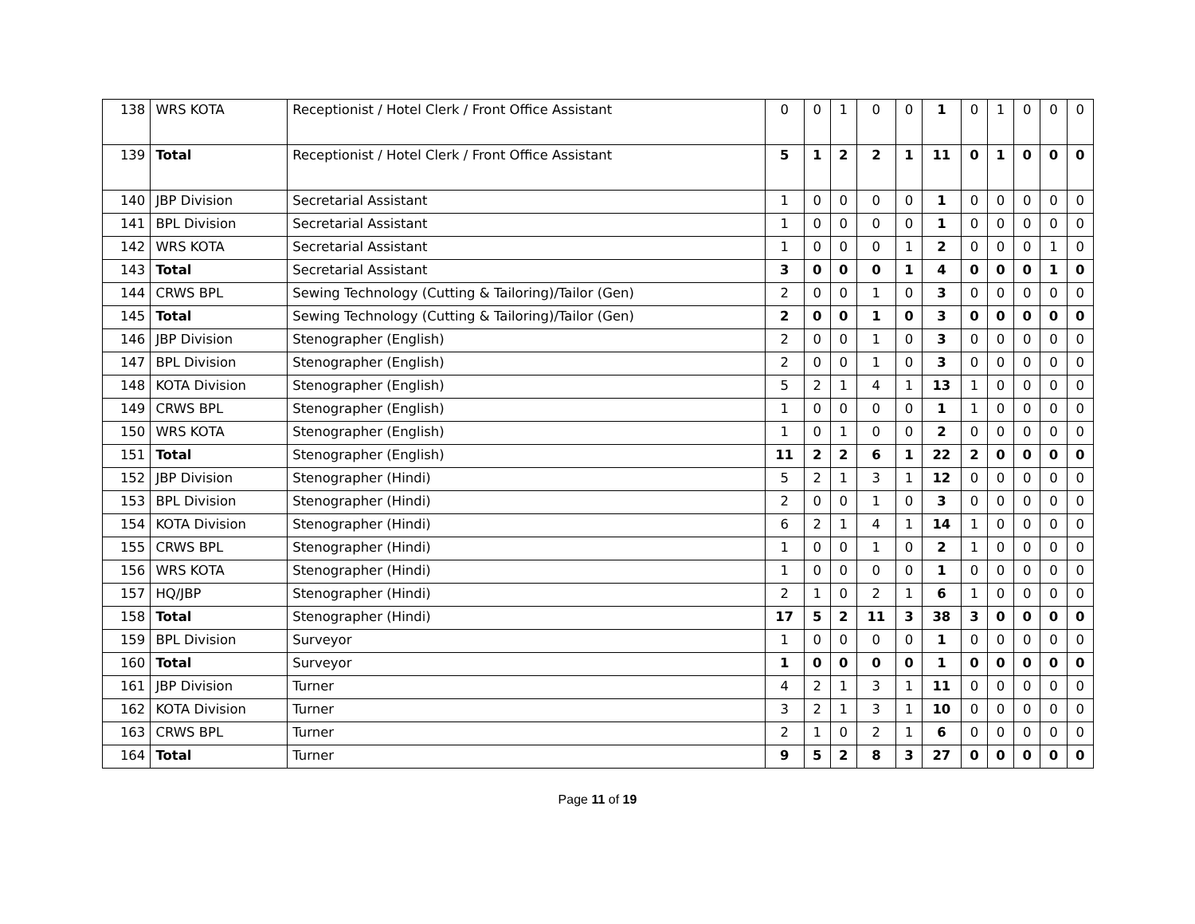| 138 | WRS KOTA | Receptionist / Hotel Clerk / Front Office Assistant | 0 | 0 | 1 | 0 | 0 | 1 | 0 | 1 | 0 | 0 | 0 |
| 139 | Total | Receptionist / Hotel Clerk / Front Office Assistant | 5 | 1 | 2 | 2 | 1 | 11 | 0 | 1 | 0 | 0 | 0 |
| 140 | JBP Division | Secretarial Assistant | 1 | 0 | 0 | 0 | 0 | 1 | 0 | 0 | 0 | 0 | 0 |
| 141 | BPL Division | Secretarial Assistant | 1 | 0 | 0 | 0 | 0 | 1 | 0 | 0 | 0 | 0 | 0 |
| 142 | WRS KOTA | Secretarial Assistant | 1 | 0 | 0 | 0 | 1 | 2 | 0 | 0 | 0 | 1 | 0 |
| 143 | Total | Secretarial Assistant | 3 | 0 | 0 | 0 | 1 | 4 | 0 | 0 | 0 | 1 | 0 |
| 144 | CRWS BPL | Sewing Technology (Cutting & Tailoring)/Tailor (Gen) | 2 | 0 | 0 | 1 | 0 | 3 | 0 | 0 | 0 | 0 | 0 |
| 145 | Total | Sewing Technology (Cutting & Tailoring)/Tailor (Gen) | 2 | 0 | 0 | 1 | 0 | 3 | 0 | 0 | 0 | 0 | 0 |
| 146 | JBP Division | Stenographer (English) | 2 | 0 | 0 | 1 | 0 | 3 | 0 | 0 | 0 | 0 | 0 |
| 147 | BPL Division | Stenographer (English) | 2 | 0 | 0 | 1 | 0 | 3 | 0 | 0 | 0 | 0 | 0 |
| 148 | KOTA Division | Stenographer (English) | 5 | 2 | 1 | 4 | 1 | 13 | 1 | 0 | 0 | 0 | 0 |
| 149 | CRWS BPL | Stenographer (English) | 1 | 0 | 0 | 0 | 0 | 1 | 1 | 0 | 0 | 0 | 0 |
| 150 | WRS KOTA | Stenographer (English) | 1 | 0 | 1 | 0 | 0 | 2 | 0 | 0 | 0 | 0 | 0 |
| 151 | Total | Stenographer (English) | 11 | 2 | 2 | 6 | 1 | 22 | 2 | 0 | 0 | 0 | 0 |
| 152 | JBP Division | Stenographer (Hindi) | 5 | 2 | 1 | 3 | 1 | 12 | 0 | 0 | 0 | 0 | 0 |
| 153 | BPL Division | Stenographer (Hindi) | 2 | 0 | 0 | 1 | 0 | 3 | 0 | 0 | 0 | 0 | 0 |
| 154 | KOTA Division | Stenographer (Hindi) | 6 | 2 | 1 | 4 | 1 | 14 | 1 | 0 | 0 | 0 | 0 |
| 155 | CRWS BPL | Stenographer (Hindi) | 1 | 0 | 0 | 1 | 0 | 2 | 1 | 0 | 0 | 0 | 0 |
| 156 | WRS KOTA | Stenographer (Hindi) | 1 | 0 | 0 | 0 | 0 | 1 | 0 | 0 | 0 | 0 | 0 |
| 157 | HQ/JBP | Stenographer (Hindi) | 2 | 1 | 0 | 2 | 1 | 6 | 1 | 0 | 0 | 0 | 0 |
| 158 | Total | Stenographer (Hindi) | 17 | 5 | 2 | 11 | 3 | 38 | 3 | 0 | 0 | 0 | 0 |
| 159 | BPL Division | Surveyor | 1 | 0 | 0 | 0 | 0 | 1 | 0 | 0 | 0 | 0 | 0 |
| 160 | Total | Surveyor | 1 | 0 | 0 | 0 | 0 | 1 | 0 | 0 | 0 | 0 | 0 |
| 161 | JBP Division | Turner | 4 | 2 | 1 | 3 | 1 | 11 | 0 | 0 | 0 | 0 | 0 |
| 162 | KOTA Division | Turner | 3 | 2 | 1 | 3 | 1 | 10 | 0 | 0 | 0 | 0 | 0 |
| 163 | CRWS BPL | Turner | 2 | 1 | 0 | 2 | 1 | 6 | 0 | 0 | 0 | 0 | 0 |
| 164 | Total | Turner | 9 | 5 | 2 | 8 | 3 | 27 | 0 | 0 | 0 | 0 | 0 |
Page 11 of 19